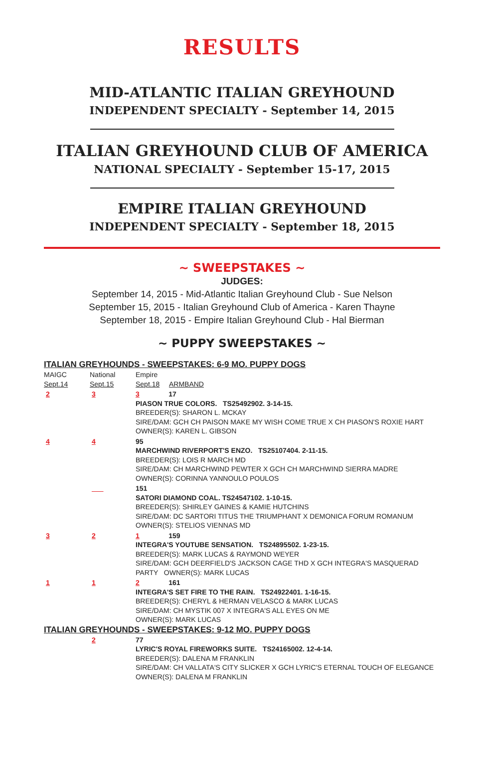RESULTS
MID-ATLANTIC ITALIAN GREYHOUND
INDEPENDENT SPECIALTY - September 14, 2015
ITALIAN GREYHOUND CLUB OF AMERICA
NATIONAL SPECIALTY - September 15-17, 2015
EMPIRE ITALIAN GREYHOUND
INDEPENDENT SPECIALTY - September 18, 2015
~ SWEEPSTAKES ~
JUDGES:
September 14, 2015 - Mid-Atlantic Italian Greyhound Club - Sue Nelson
September 15, 2015 - Italian Greyhound Club of America - Karen Thayne
September 18, 2015 - Empire Italian Greyhound Club - Hal Bierman
~ PUPPY SWEEPSTAKES ~
ITALIAN GREYHOUNDS - SWEEPSTAKES: 6-9 MO. PUPPY DOGS
| MAIGC Sept.14 | National Sept.15 | Empire Sept.18 ARMBAND |
| 2 | 3 | 3 17 PIASON TRUE COLORS. TS25492902. 3-14-15. BREEDER(S): SHARON L. MCKAY SIRE/DAM: GCH CH PAISON MAKE MY WISH COME TRUE X CH PIASON'S ROXIE HART OWNER(S): KAREN L. GIBSON |
| 4 | 4 | 95 MARCHWIND RIVERPORT'S ENZO. TS25107404. 2-11-15. BREEDER(S): LOIS R MARCH MD SIRE/DAM: CH MARCHWIND PEWTER X GCH CH MARCHWIND SIERRA MADRE OWNER(S): CORINNA YANNOULO POULOS |
| | ___ | 151 SATORI DIAMOND COAL. TS24547102. 1-10-15. BREEDER(S): SHIRLEY GAINES & KAMIE HUTCHINS SIRE/DAM: DC SARTORI TITUS THE TRIUMPHANT X DEMONICA FORUM ROMANUM OWNER(S): STELIOS VIENNAS MD |
| 3 | 2 | 1 159 INTEGRA'S YOUTUBE SENSATION. TS24895502. 1-23-15. BREEDER(S): MARK LUCAS & RAYMOND WEYER SIRE/DAM: GCH DEERFIELD'S JACKSON CAGE THD X GCH INTEGRA'S MASQUERAD PARTY OWNER(S): MARK LUCAS |
| 1 | 1 | 2 161 INTEGRA'S SET FIRE TO THE RAIN. TS24922401. 1-16-15. BREEDER(S): CHERYL & HERMAN VELASCO & MARK LUCAS SIRE/DAM: CH MYSTIK 007 X INTEGRA'S ALL EYES ON ME OWNER(S): MARK LUCAS |
ITALIAN GREYHOUNDS - SWEEPSTAKES: 9-12 MO. PUPPY DOGS
| | 2 | 77 LYRIC'S ROYAL FIREWORKS SUITE. TS24165002. 12-4-14. BREEDER(S): DALENA M FRANKLIN SIRE/DAM: CH VALLATA'S CITY SLICKER X GCH LYRIC'S ETERNAL TOUCH OF ELEGANCE OWNER(S): DALENA M FRANKLIN |